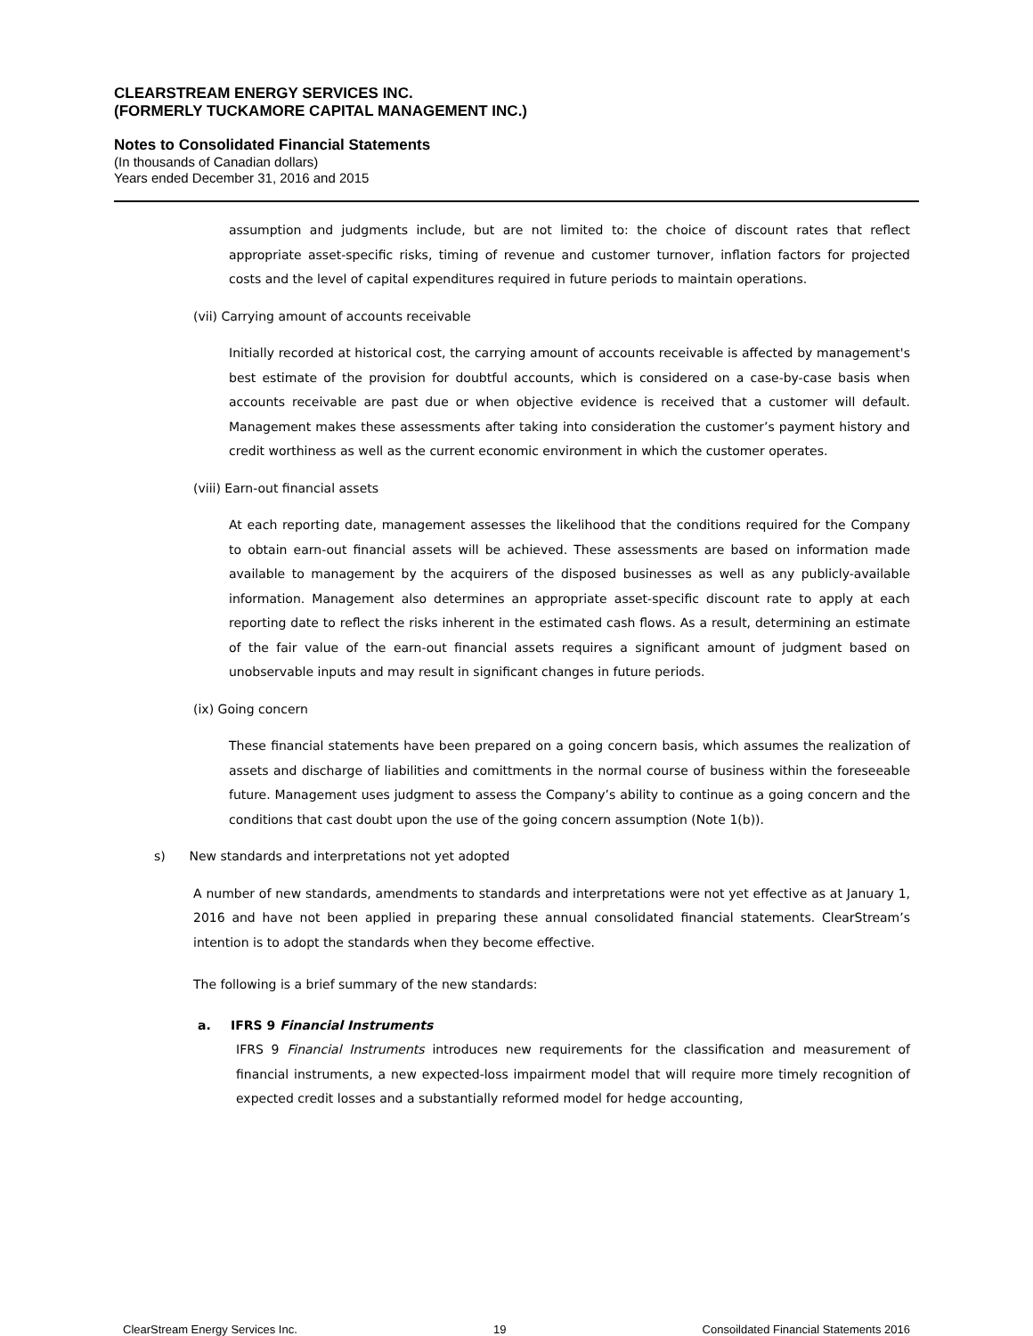CLEARSTREAM ENERGY SERVICES INC.
(FORMERLY TUCKAMORE CAPITAL MANAGEMENT INC.)
Notes to Consolidated Financial Statements
(In thousands of Canadian dollars)
Years ended December 31, 2016 and 2015
assumption and judgments include, but are not limited to: the choice of discount rates that reflect appropriate asset-specific risks, timing of revenue and customer turnover, inflation factors for projected costs and the level of capital expenditures required in future periods to maintain operations.
(vii) Carrying amount of accounts receivable
Initially recorded at historical cost, the carrying amount of accounts receivable is affected by management's best estimate of the provision for doubtful accounts, which is considered on a case-by-case basis when accounts receivable are past due or when objective evidence is received that a customer will default. Management makes these assessments after taking into consideration the customer’s payment history and credit worthiness as well as the current economic environment in which the customer operates.
(viii) Earn-out financial assets
At each reporting date, management assesses the likelihood that the conditions required for the Company to obtain earn-out financial assets will be achieved. These assessments are based on information made available to management by the acquirers of the disposed businesses as well as any publicly-available information. Management also determines an appropriate asset-specific discount rate to apply at each reporting date to reflect the risks inherent in the estimated cash flows. As a result, determining an estimate of the fair value of the earn-out financial assets requires a significant amount of judgment based on unobservable inputs and may result in significant changes in future periods.
(ix) Going concern
These financial statements have been prepared on a going concern basis, which assumes the realization of assets and discharge of liabilities and comittments in the normal course of business within the foreseeable future. Management uses judgment to assess the Company’s ability to continue as a going concern and the conditions that cast doubt upon the use of the going concern assumption (Note 1(b)).
s) New standards and interpretations not yet adopted
A number of new standards, amendments to standards and interpretations were not yet effective as at January 1, 2016 and have not been applied in preparing these annual consolidated financial statements. ClearStream’s intention is to adopt the standards when they become effective.
The following is a brief summary of the new standards:
a. IFRS 9 Financial Instruments
IFRS 9 Financial Instruments introduces new requirements for the classification and measurement of financial instruments, a new expected-loss impairment model that will require more timely recognition of expected credit losses and a substantially reformed model for hedge accounting,
ClearStream Energy Services Inc. 19 Consoildated Financial Statements 2016